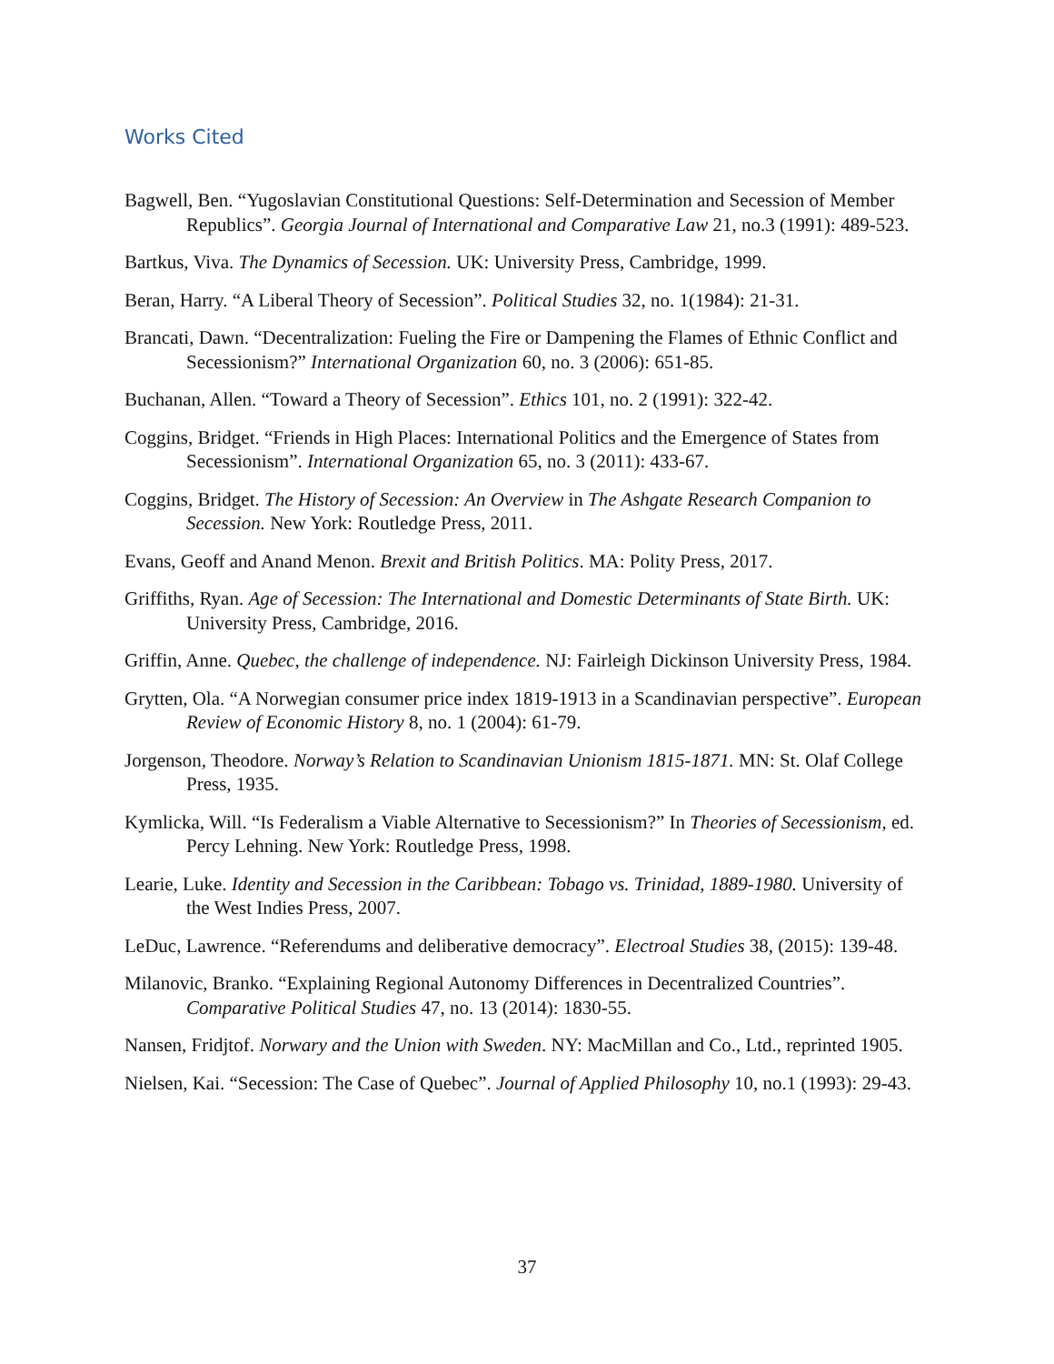Works Cited
Bagwell, Ben. “Yugoslavian Constitutional Questions: Self-Determination and Secession of Member Republics”. Georgia Journal of International and Comparative Law 21, no.3 (1991): 489-523.
Bartkus, Viva. The Dynamics of Secession. UK: University Press, Cambridge, 1999.
Beran, Harry. “A Liberal Theory of Secession”. Political Studies 32, no. 1(1984): 21-31.
Brancati, Dawn. “Decentralization: Fueling the Fire or Dampening the Flames of Ethnic Conflict and Secessionism?” International Organization 60, no. 3 (2006): 651-85.
Buchanan, Allen. “Toward a Theory of Secession”. Ethics 101, no. 2 (1991): 322-42.
Coggins, Bridget. “Friends in High Places: International Politics and the Emergence of States from Secessionism”. International Organization 65, no. 3 (2011): 433-67.
Coggins, Bridget. The History of Secession: An Overview in The Ashgate Research Companion to Secession. New York: Routledge Press, 2011.
Evans, Geoff and Anand Menon. Brexit and British Politics. MA: Polity Press, 2017.
Griffiths, Ryan. Age of Secession: The International and Domestic Determinants of State Birth. UK: University Press, Cambridge, 2016.
Griffin, Anne. Quebec, the challenge of independence. NJ: Fairleigh Dickinson University Press, 1984.
Grytten, Ola. “A Norwegian consumer price index 1819-1913 in a Scandinavian perspective”. European Review of Economic History 8, no. 1 (2004): 61-79.
Jorgenson, Theodore. Norway’s Relation to Scandinavian Unionism 1815-1871. MN: St. Olaf College Press, 1935.
Kymlicka, Will. “Is Federalism a Viable Alternative to Secessionism?” In Theories of Secessionism, ed. Percy Lehning. New York: Routledge Press, 1998.
Learie, Luke. Identity and Secession in the Caribbean: Tobago vs. Trinidad, 1889-1980. University of the West Indies Press, 2007.
LeDuc, Lawrence. “Referendums and deliberative democracy”. Electroal Studies 38, (2015): 139-48.
Milanovic, Branko. “Explaining Regional Autonomy Differences in Decentralized Countries”. Comparative Political Studies 47, no. 13 (2014): 1830-55.
Nansen, Fridjtof. Norwary and the Union with Sweden. NY: MacMillan and Co., Ltd., reprinted 1905.
Nielsen, Kai. “Secession: The Case of Quebec”. Journal of Applied Philosophy 10, no.1 (1993): 29-43.
37